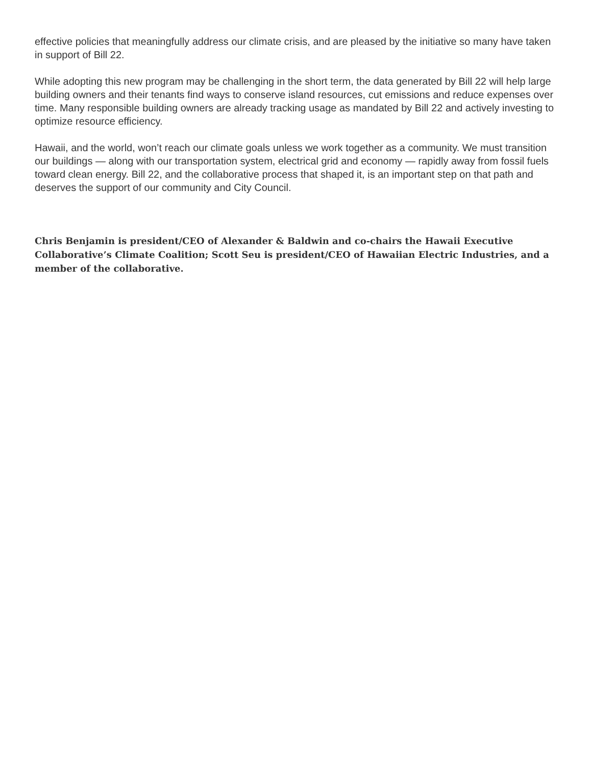effective policies that meaningfully address our climate crisis, and are pleased by the initiative so many have taken in support of Bill 22.
While adopting this new program may be challenging in the short term, the data generated by Bill 22 will help large building owners and their tenants find ways to conserve island resources, cut emissions and reduce expenses over time. Many responsible building owners are already tracking usage as mandated by Bill 22 and actively investing to optimize resource efficiency.
Hawaii, and the world, won’t reach our climate goals unless we work together as a community. We must transition our buildings — along with our transportation system, electrical grid and economy — rapidly away from fossil fuels toward clean energy. Bill 22, and the collaborative process that shaped it, is an important step on that path and deserves the support of our community and City Council.
Chris Benjamin is president/CEO of Alexander & Baldwin and co-chairs the Hawaii Executive Collaborative’s Climate Coalition; Scott Seu is president/CEO of Hawaiian Electric Industries, and a member of the collaborative.